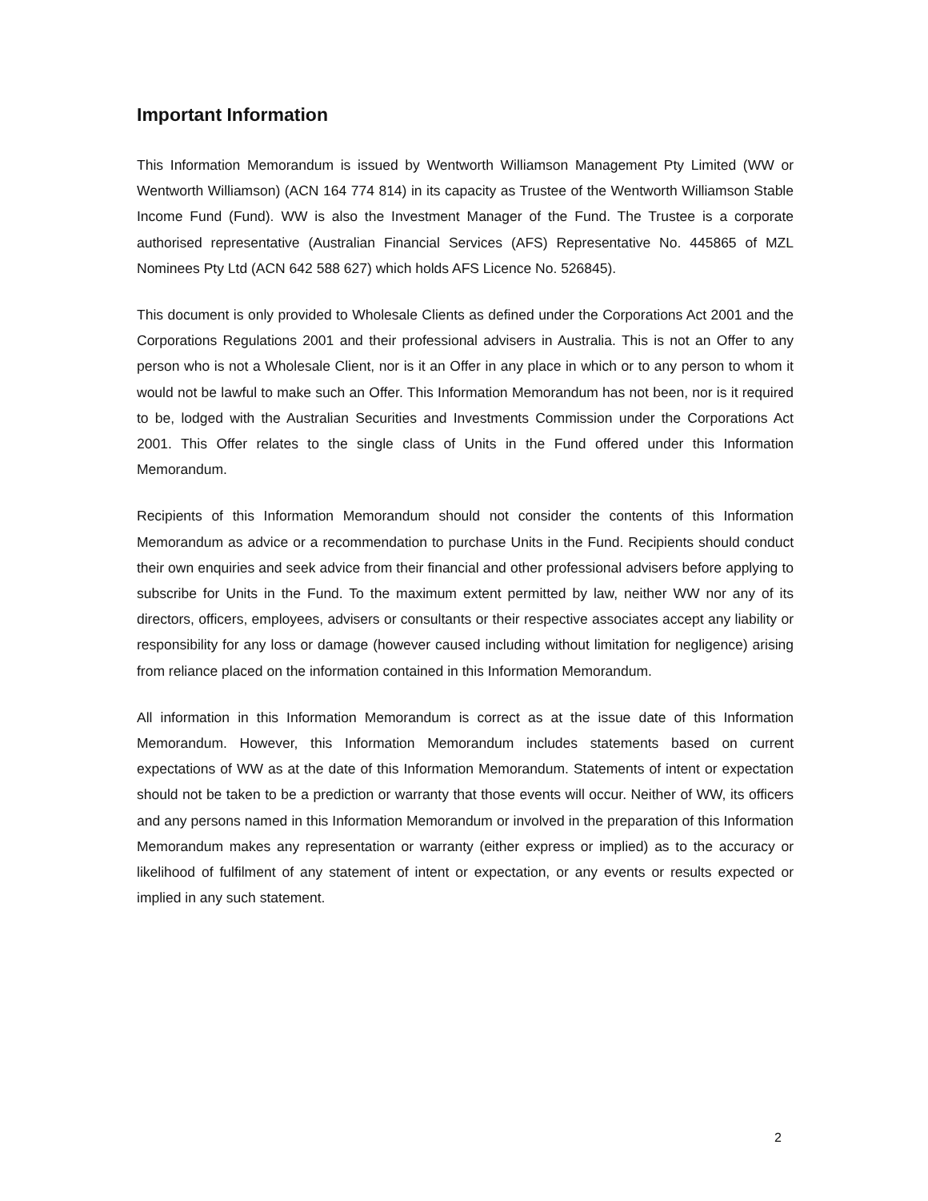Important Information
This Information Memorandum is issued by Wentworth Williamson Management Pty Limited (WW or Wentworth Williamson) (ACN 164 774 814) in its capacity as Trustee of the Wentworth Williamson Stable Income Fund (Fund). WW is also the Investment Manager of the Fund. The Trustee is a corporate authorised representative (Australian Financial Services (AFS) Representative No. 445865 of MZL Nominees Pty Ltd (ACN 642 588 627) which holds AFS Licence No. 526845).
This document is only provided to Wholesale Clients as defined under the Corporations Act 2001 and the Corporations Regulations 2001 and their professional advisers in Australia. This is not an Offer to any person who is not a Wholesale Client, nor is it an Offer in any place in which or to any person to whom it would not be lawful to make such an Offer. This Information Memorandum has not been, nor is it required to be, lodged with the Australian Securities and Investments Commission under the Corporations Act 2001. This Offer relates to the single class of Units in the Fund offered under this Information Memorandum.
Recipients of this Information Memorandum should not consider the contents of this Information Memorandum as advice or a recommendation to purchase Units in the Fund. Recipients should conduct their own enquiries and seek advice from their financial and other professional advisers before applying to subscribe for Units in the Fund. To the maximum extent permitted by law, neither WW nor any of its directors, officers, employees, advisers or consultants or their respective associates accept any liability or responsibility for any loss or damage (however caused including without limitation for negligence) arising from reliance placed on the information contained in this Information Memorandum.
All information in this Information Memorandum is correct as at the issue date of this Information Memorandum. However, this Information Memorandum includes statements based on current expectations of WW as at the date of this Information Memorandum. Statements of intent or expectation should not be taken to be a prediction or warranty that those events will occur. Neither of WW, its officers and any persons named in this Information Memorandum or involved in the preparation of this Information Memorandum makes any representation or warranty (either express or implied) as to the accuracy or likelihood of fulfilment of any statement of intent or expectation, or any events or results expected or implied in any such statement.
2